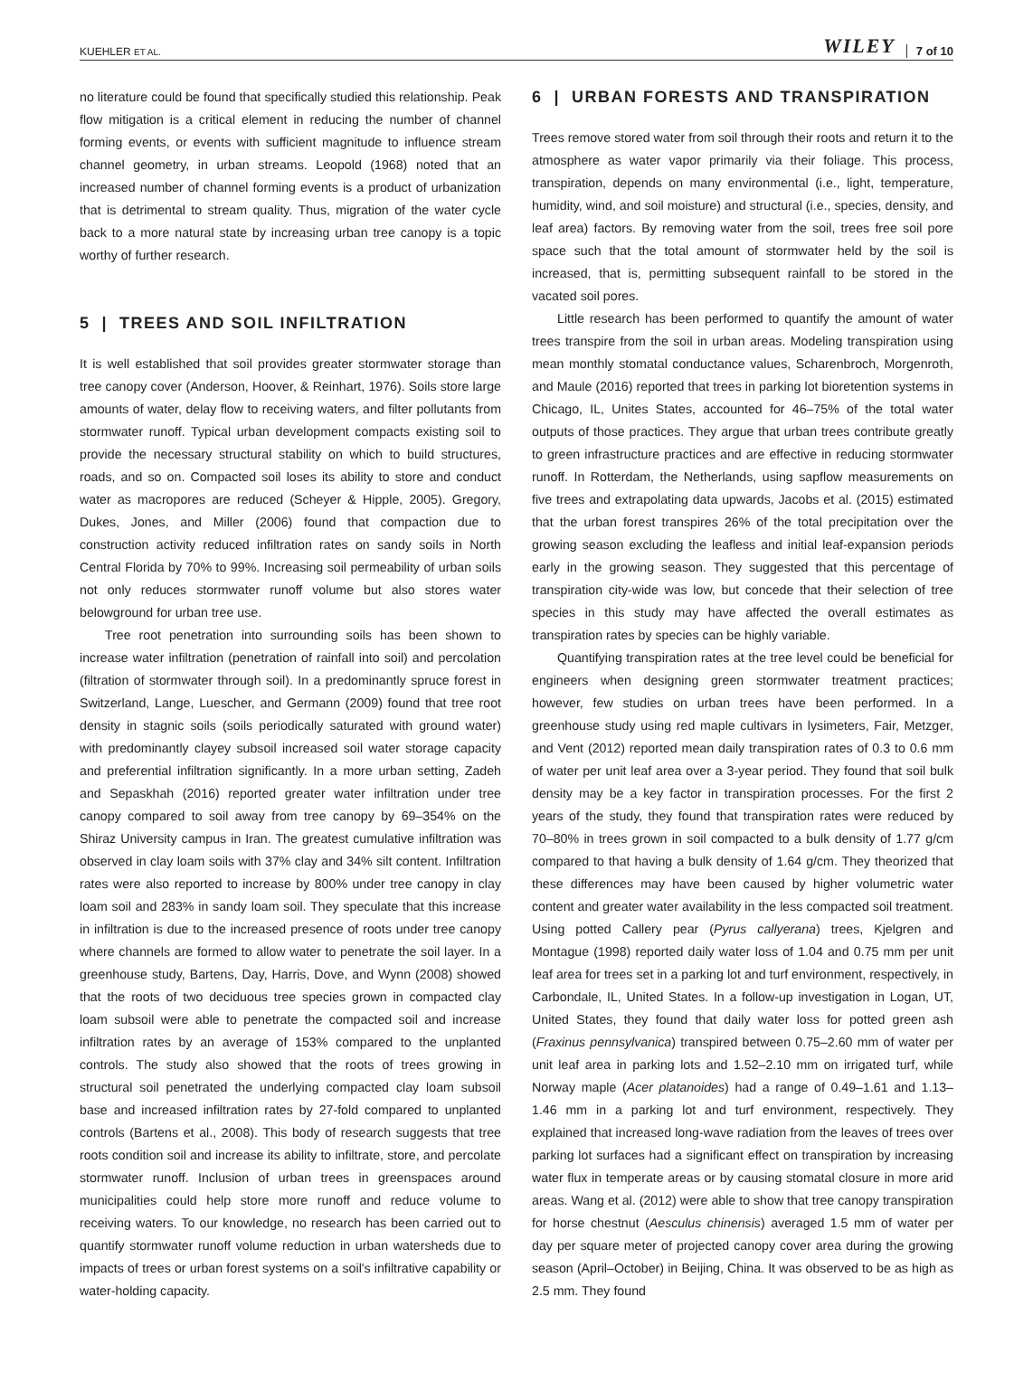KUEHLER ET AL.
WILEY 7 of 10
no literature could be found that specifically studied this relationship. Peak flow mitigation is a critical element in reducing the number of channel forming events, or events with sufficient magnitude to influence stream channel geometry, in urban streams. Leopold (1968) noted that an increased number of channel forming events is a product of urbanization that is detrimental to stream quality. Thus, migration of the water cycle back to a more natural state by increasing urban tree canopy is a topic worthy of further research.
5 | TREES AND SOIL INFILTRATION
It is well established that soil provides greater stormwater storage than tree canopy cover (Anderson, Hoover, & Reinhart, 1976). Soils store large amounts of water, delay flow to receiving waters, and filter pollutants from stormwater runoff. Typical urban development compacts existing soil to provide the necessary structural stability on which to build structures, roads, and so on. Compacted soil loses its ability to store and conduct water as macropores are reduced (Scheyer & Hipple, 2005). Gregory, Dukes, Jones, and Miller (2006) found that compaction due to construction activity reduced infiltration rates on sandy soils in North Central Florida by 70% to 99%. Increasing soil permeability of urban soils not only reduces stormwater runoff volume but also stores water belowground for urban tree use.
Tree root penetration into surrounding soils has been shown to increase water infiltration (penetration of rainfall into soil) and percolation (filtration of stormwater through soil). In a predominantly spruce forest in Switzerland, Lange, Luescher, and Germann (2009) found that tree root density in stagnic soils (soils periodically saturated with ground water) with predominantly clayey subsoil increased soil water storage capacity and preferential infiltration significantly. In a more urban setting, Zadeh and Sepaskhah (2016) reported greater water infiltration under tree canopy compared to soil away from tree canopy by 69–354% on the Shiraz University campus in Iran. The greatest cumulative infiltration was observed in clay loam soils with 37% clay and 34% silt content. Infiltration rates were also reported to increase by 800% under tree canopy in clay loam soil and 283% in sandy loam soil. They speculate that this increase in infiltration is due to the increased presence of roots under tree canopy where channels are formed to allow water to penetrate the soil layer. In a greenhouse study, Bartens, Day, Harris, Dove, and Wynn (2008) showed that the roots of two deciduous tree species grown in compacted clay loam subsoil were able to penetrate the compacted soil and increase infiltration rates by an average of 153% compared to the unplanted controls. The study also showed that the roots of trees growing in structural soil penetrated the underlying compacted clay loam subsoil base and increased infiltration rates by 27-fold compared to unplanted controls (Bartens et al., 2008). This body of research suggests that tree roots condition soil and increase its ability to infiltrate, store, and percolate stormwater runoff. Inclusion of urban trees in greenspaces around municipalities could help store more runoff and reduce volume to receiving waters. To our knowledge, no research has been carried out to quantify stormwater runoff volume reduction in urban watersheds due to impacts of trees or urban forest systems on a soil's infiltrative capability or water-holding capacity.
6 | URBAN FORESTS AND TRANSPIRATION
Trees remove stored water from soil through their roots and return it to the atmosphere as water vapor primarily via their foliage. This process, transpiration, depends on many environmental (i.e., light, temperature, humidity, wind, and soil moisture) and structural (i.e., species, density, and leaf area) factors. By removing water from the soil, trees free soil pore space such that the total amount of stormwater held by the soil is increased, that is, permitting subsequent rainfall to be stored in the vacated soil pores.
Little research has been performed to quantify the amount of water trees transpire from the soil in urban areas. Modeling transpiration using mean monthly stomatal conductance values, Scharenbroch, Morgenroth, and Maule (2016) reported that trees in parking lot bioretention systems in Chicago, IL, Unites States, accounted for 46–75% of the total water outputs of those practices. They argue that urban trees contribute greatly to green infrastructure practices and are effective in reducing stormwater runoff. In Rotterdam, the Netherlands, using sapflow measurements on five trees and extrapolating data upwards, Jacobs et al. (2015) estimated that the urban forest transpires 26% of the total precipitation over the growing season excluding the leafless and initial leaf-expansion periods early in the growing season. They suggested that this percentage of transpiration city-wide was low, but concede that their selection of tree species in this study may have affected the overall estimates as transpiration rates by species can be highly variable.
Quantifying transpiration rates at the tree level could be beneficial for engineers when designing green stormwater treatment practices; however, few studies on urban trees have been performed. In a greenhouse study using red maple cultivars in lysimeters, Fair, Metzger, and Vent (2012) reported mean daily transpiration rates of 0.3 to 0.6 mm of water per unit leaf area over a 3-year period. They found that soil bulk density may be a key factor in transpiration processes. For the first 2 years of the study, they found that transpiration rates were reduced by 70–80% in trees grown in soil compacted to a bulk density of 1.77 g/cm compared to that having a bulk density of 1.64 g/cm. They theorized that these differences may have been caused by higher volumetric water content and greater water availability in the less compacted soil treatment. Using potted Callery pear (Pyrus callyerana) trees, Kjelgren and Montague (1998) reported daily water loss of 1.04 and 0.75 mm per unit leaf area for trees set in a parking lot and turf environment, respectively, in Carbondale, IL, United States. In a follow-up investigation in Logan, UT, United States, they found that daily water loss for potted green ash (Fraxinus pennsylvanica) transpired between 0.75–2.60 mm of water per unit leaf area in parking lots and 1.52–2.10 mm on irrigated turf, while Norway maple (Acer platanoides) had a range of 0.49–1.61 and 1.13–1.46 mm in a parking lot and turf environment, respectively. They explained that increased long-wave radiation from the leaves of trees over parking lot surfaces had a significant effect on transpiration by increasing water flux in temperate areas or by causing stomatal closure in more arid areas. Wang et al. (2012) were able to show that tree canopy transpiration for horse chestnut (Aesculus chinensis) averaged 1.5 mm of water per day per square meter of projected canopy cover area during the growing season (April–October) in Beijing, China. It was observed to be as high as 2.5 mm. They found